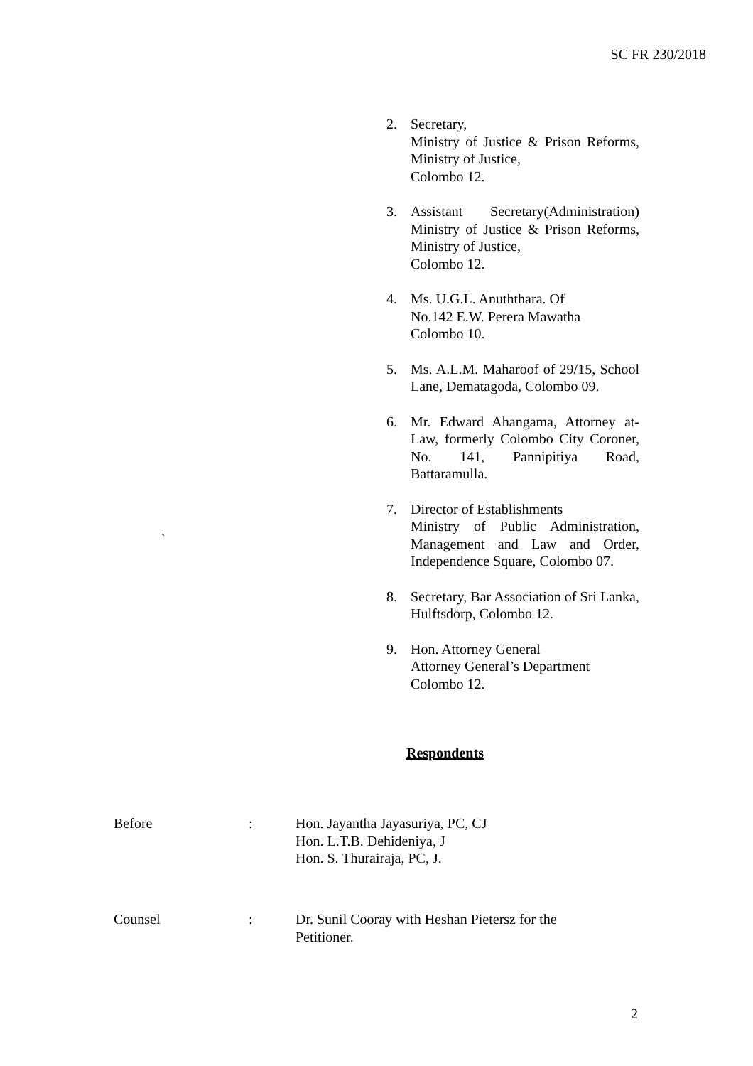SC FR 230/2018
2. Secretary,
Ministry of Justice & Prison Reforms, Ministry of Justice,
Colombo 12.
3. Assistant Secretary(Administration) Ministry of Justice & Prison Reforms, Ministry of Justice,
Colombo 12.
4. Ms. U.G.L. Anuththara. Of
No.142 E.W. Perera Mawatha
Colombo 10.
5. Ms. A.L.M. Maharoof of 29/15, School Lane, Dematagoda, Colombo 09.
6. Mr. Edward Ahangama, Attorney at-Law, formerly Colombo City Coroner, No. 141, Pannipitiya Road, Battaramulla.
7. Director of Establishments
Ministry of Public Administration, Management and Law and Order, Independence Square, Colombo 07.
8. Secretary, Bar Association of Sri Lanka, Hulftsdorp, Colombo 12.
9. Hon. Attorney General
Attorney General’s Department
Colombo 12.
`
Respondents
Before : Hon. Jayantha Jayasuriya, PC, CJ
Hon. L.T.B. Dehideniya, J
Hon. S. Thurairaja, PC, J.
Counsel : Dr. Sunil Cooray with Heshan Pietersz for the
Petitioner.
2